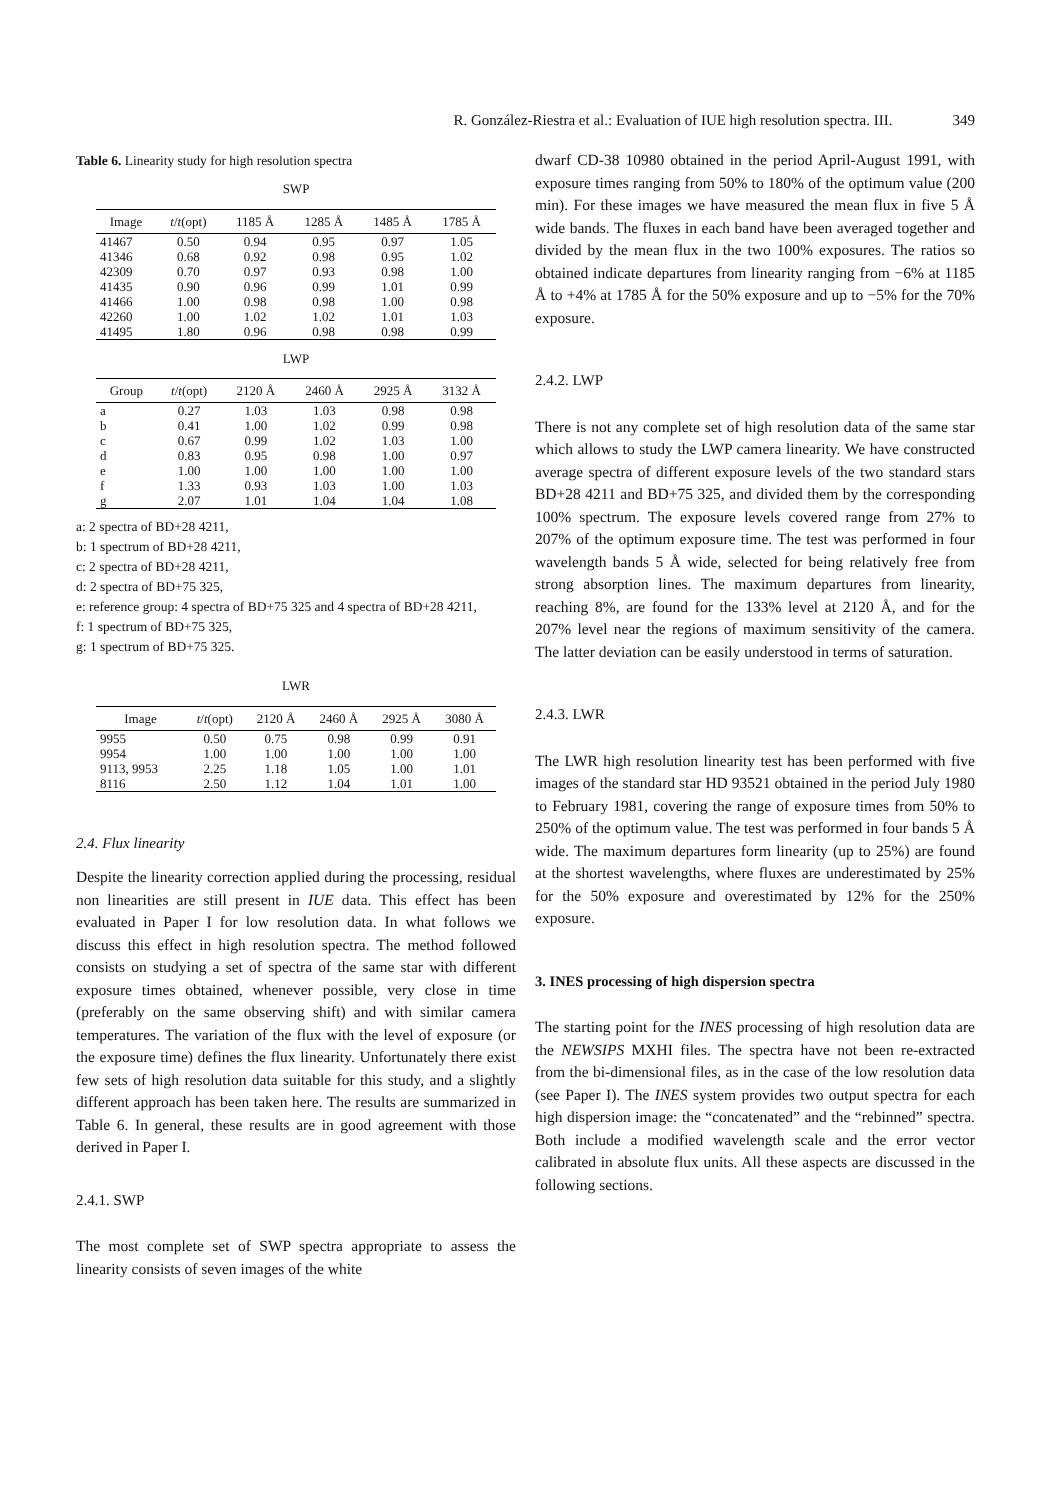R. González-Riestra et al.: Evaluation of IUE high resolution spectra. III. 349
Table 6. Linearity study for high resolution spectra
SWP
| Image | t / t (opt) | 1185 Å | 1285 Å | 1485 Å | 1785 Å |
| --- | --- | --- | --- | --- | --- |
| 41467 | 0.50 | 0.94 | 0.95 | 0.97 | 1.05 |
| 41346 | 0.68 | 0.92 | 0.98 | 0.95 | 1.02 |
| 42309 | 0.70 | 0.97 | 0.93 | 0.98 | 1.00 |
| 41435 | 0.90 | 0.96 | 0.99 | 1.01 | 0.99 |
| 41466 | 1.00 | 0.98 | 0.98 | 1.00 | 0.98 |
| 42260 | 1.00 | 1.02 | 1.02 | 1.01 | 1.03 |
| 41495 | 1.80 | 0.96 | 0.98 | 0.98 | 0.99 |
LWP
| Group | t / t (opt) | 2120 Å | 2460 Å | 2925 Å | 3132 Å |
| --- | --- | --- | --- | --- | --- |
| a | 0.27 | 1.03 | 1.03 | 0.98 | 0.98 |
| b | 0.41 | 1.00 | 1.02 | 0.99 | 0.98 |
| c | 0.67 | 0.99 | 1.02 | 1.03 | 1.00 |
| d | 0.83 | 0.95 | 0.98 | 1.00 | 0.97 |
| e | 1.00 | 1.00 | 1.00 | 1.00 | 1.00 |
| f | 1.33 | 0.93 | 1.03 | 1.00 | 1.03 |
| g | 2.07 | 1.01 | 1.04 | 1.04 | 1.08 |
a: 2 spectra of BD+28 4211,
b: 1 spectrum of BD+28 4211,
c: 2 spectra of BD+28 4211,
d: 2 spectra of BD+75 325,
e: reference group: 4 spectra of BD+75 325 and 4 spectra of BD+28 4211,
f: 1 spectrum of BD+75 325,
g: 1 spectrum of BD+75 325.
LWR
| Image | t / t (opt) | 2120 Å | 2460 Å | 2925 Å | 3080 Å |
| --- | --- | --- | --- | --- | --- |
| 9955 | 0.50 | 0.75 | 0.98 | 0.99 | 0.91 |
| 9954 | 1.00 | 1.00 | 1.00 | 1.00 | 1.00 |
| 9113, 9953 | 2.25 | 1.18 | 1.05 | 1.00 | 1.01 |
| 8116 | 2.50 | 1.12 | 1.04 | 1.01 | 1.00 |
2.4. Flux linearity
Despite the linearity correction applied during the processing, residual non linearities are still present in IUE data. This effect has been evaluated in Paper I for low resolution data. In what follows we discuss this effect in high resolution spectra. The method followed consists on studying a set of spectra of the same star with different exposure times obtained, whenever possible, very close in time (preferably on the same observing shift) and with similar camera temperatures. The variation of the flux with the level of exposure (or the exposure time) defines the flux linearity. Unfortunately there exist few sets of high resolution data suitable for this study, and a slightly different approach has been taken here. The results are summarized in Table 6. In general, these results are in good agreement with those derived in Paper I.
2.4.1. SWP
The most complete set of SWP spectra appropriate to assess the linearity consists of seven images of the white
dwarf CD-38 10980 obtained in the period April-August 1991, with exposure times ranging from 50% to 180% of the optimum value (200 min). For these images we have measured the mean flux in five 5 Å wide bands. The fluxes in each band have been averaged together and divided by the mean flux in the two 100% exposures. The ratios so obtained indicate departures from linearity ranging from −6% at 1185 Å to +4% at 1785 Å for the 50% exposure and up to −5% for the 70% exposure.
2.4.2. LWP
There is not any complete set of high resolution data of the same star which allows to study the LWP camera linearity. We have constructed average spectra of different exposure levels of the two standard stars BD+28 4211 and BD+75 325, and divided them by the corresponding 100% spectrum. The exposure levels covered range from 27% to 207% of the optimum exposure time. The test was performed in four wavelength bands 5 Å wide, selected for being relatively free from strong absorption lines. The maximum departures from linearity, reaching 8%, are found for the 133% level at 2120 Å, and for the 207% level near the regions of maximum sensitivity of the camera. The latter deviation can be easily understood in terms of saturation.
2.4.3. LWR
The LWR high resolution linearity test has been performed with five images of the standard star HD 93521 obtained in the period July 1980 to February 1981, covering the range of exposure times from 50% to 250% of the optimum value. The test was performed in four bands 5 Å wide. The maximum departures form linearity (up to 25%) are found at the shortest wavelengths, where fluxes are underestimated by 25% for the 50% exposure and overestimated by 12% for the 250% exposure.
3. INES processing of high dispersion spectra
The starting point for the INES processing of high resolution data are the NEWSIPS MXHI files. The spectra have not been re-extracted from the bi-dimensional files, as in the case of the low resolution data (see Paper I). The INES system provides two output spectra for each high dispersion image: the “concatenated” and the “rebinned” spectra. Both include a modified wavelength scale and the error vector calibrated in absolute flux units. All these aspects are discussed in the following sections.